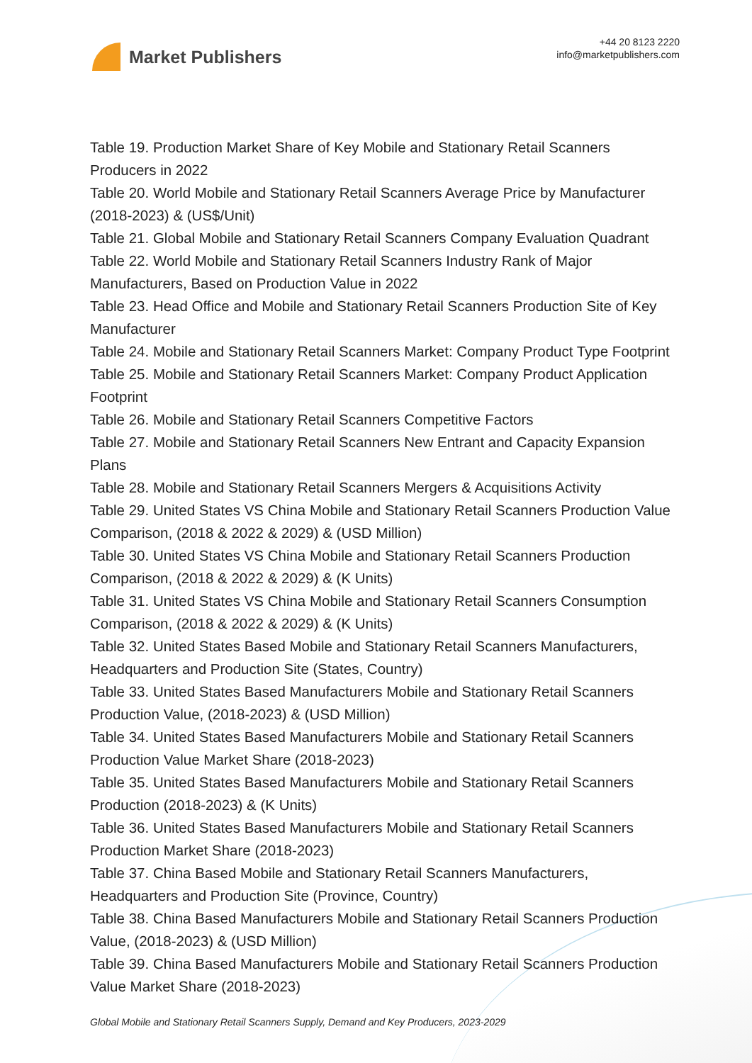Market Publishers
+44 20 8123 2220
info@marketpublishers.com
Table 19. Production Market Share of Key Mobile and Stationary Retail Scanners Producers in 2022
Table 20. World Mobile and Stationary Retail Scanners Average Price by Manufacturer (2018-2023) & (US$/Unit)
Table 21. Global Mobile and Stationary Retail Scanners Company Evaluation Quadrant
Table 22. World Mobile and Stationary Retail Scanners Industry Rank of Major Manufacturers, Based on Production Value in 2022
Table 23. Head Office and Mobile and Stationary Retail Scanners Production Site of Key Manufacturer
Table 24. Mobile and Stationary Retail Scanners Market: Company Product Type Footprint
Table 25. Mobile and Stationary Retail Scanners Market: Company Product Application Footprint
Table 26. Mobile and Stationary Retail Scanners Competitive Factors
Table 27. Mobile and Stationary Retail Scanners New Entrant and Capacity Expansion Plans
Table 28. Mobile and Stationary Retail Scanners Mergers & Acquisitions Activity
Table 29. United States VS China Mobile and Stationary Retail Scanners Production Value Comparison, (2018 & 2022 & 2029) & (USD Million)
Table 30. United States VS China Mobile and Stationary Retail Scanners Production Comparison, (2018 & 2022 & 2029) & (K Units)
Table 31. United States VS China Mobile and Stationary Retail Scanners Consumption Comparison, (2018 & 2022 & 2029) & (K Units)
Table 32. United States Based Mobile and Stationary Retail Scanners Manufacturers, Headquarters and Production Site (States, Country)
Table 33. United States Based Manufacturers Mobile and Stationary Retail Scanners Production Value, (2018-2023) & (USD Million)
Table 34. United States Based Manufacturers Mobile and Stationary Retail Scanners Production Value Market Share (2018-2023)
Table 35. United States Based Manufacturers Mobile and Stationary Retail Scanners Production (2018-2023) & (K Units)
Table 36. United States Based Manufacturers Mobile and Stationary Retail Scanners Production Market Share (2018-2023)
Table 37. China Based Mobile and Stationary Retail Scanners Manufacturers, Headquarters and Production Site (Province, Country)
Table 38. China Based Manufacturers Mobile and Stationary Retail Scanners Production Value, (2018-2023) & (USD Million)
Table 39. China Based Manufacturers Mobile and Stationary Retail Scanners Production Value Market Share (2018-2023)
Global Mobile and Stationary Retail Scanners Supply, Demand and Key Producers, 2023-2029